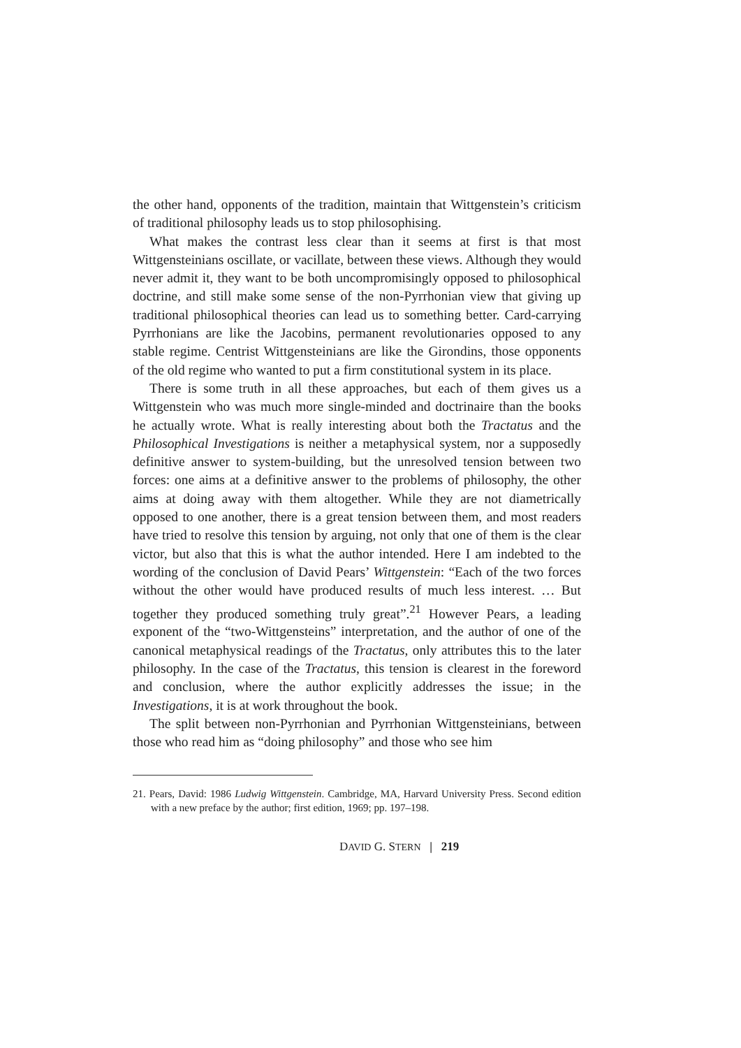the other hand, opponents of the tradition, maintain that Wittgenstein’s criticism of traditional philosophy leads us to stop philosophising.
What makes the contrast less clear than it seems at first is that most Wittgensteinians oscillate, or vacillate, between these views. Although they would never admit it, they want to be both uncompromisingly opposed to philosophical doctrine, and still make some sense of the non-Pyrrhonian view that giving up traditional philosophical theories can lead us to something better. Card-carrying Pyrrhonians are like the Jacobins, permanent revolutionaries opposed to any stable regime. Centrist Wittgensteinians are like the Girondins, those opponents of the old regime who wanted to put a firm constitutional system in its place.
There is some truth in all these approaches, but each of them gives us a Wittgenstein who was much more single-minded and doctrinaire than the books he actually wrote. What is really interesting about both the Tractatus and the Philosophical Investigations is neither a metaphysical system, nor a supposedly definitive answer to system-building, but the unresolved tension between two forces: one aims at a definitive answer to the problems of philosophy, the other aims at doing away with them altogether. While they are not diametrically opposed to one another, there is a great tension between them, and most readers have tried to resolve this tension by arguing, not only that one of them is the clear victor, but also that this is what the author intended. Here I am indebted to the wording of the conclusion of David Pears’ Wittgenstein: “Each of the two forces without the other would have produced results of much less interest. … But together they produced something truly great”.<sup>21</sup> However Pears, a leading exponent of the “two-Wittgensteins” interpretation, and the author of one of the canonical metaphysical readings of the Tractatus, only attributes this to the later philosophy. In the case of the Tractatus, this tension is clearest in the foreword and conclusion, where the author explicitly addresses the issue; in the Investigations, it is at work throughout the book.
The split between non-Pyrrhonian and Pyrrhonian Wittgensteinians, between those who read him as “doing philosophy” and those who see him
21. Pears, David: 1986 Ludwig Wittgenstein. Cambridge, MA, Harvard University Press. Second edition with a new preface by the author; first edition, 1969; pp. 197–198.
DAVID G. STERN | 219